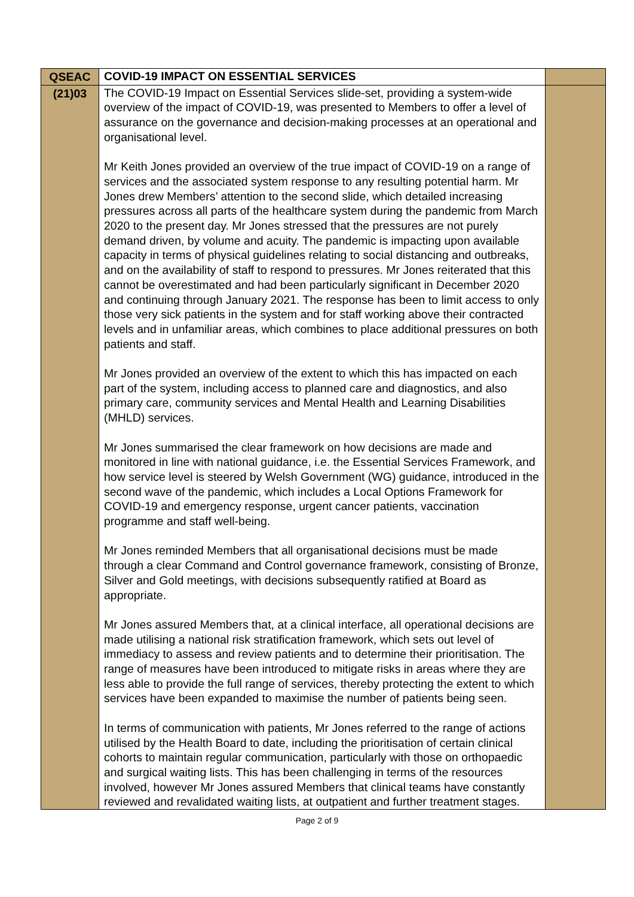| QSEAC | COVID-19 IMPACT ON ESSENTIAL SERVICES | |
| (21)03 | The COVID-19 Impact on Essential Services slide-set, providing a system-wide overview of the impact of COVID-19, was presented to Members to offer a level of assurance on the governance and decision-making processes at an operational and organisational level. Mr Keith Jones provided an overview of the true impact of COVID-19 on a range of services and the associated system response to any resulting potential harm. Mr Jones drew Members’ attention to the second slide, which detailed increasing pressures across all parts of the healthcare system during the pandemic from March 2020 to the present day. Mr Jones stressed that the pressures are not purely demand driven, by volume and acuity. The pandemic is impacting upon available capacity in terms of physical guidelines relating to social distancing and outbreaks, and on the availability of staff to respond to pressures. Mr Jones reiterated that this cannot be overestimated and had been particularly significant in December 2020 and continuing through January 2021. The response has been to limit access to only those very sick patients in the system and for staff working above their contracted levels and in unfamiliar areas, which combines to place additional pressures on both patients and staff. Mr Jones provided an overview of the extent to which this has impacted on each part of the system, including access to planned care and diagnostics, and also primary care, community services and Mental Health and Learning Disabilities (MHLD) services. Mr Jones summarised the clear framework on how decisions are made and monitored in line with national guidance, i.e. the Essential Services Framework, and how service level is steered by Welsh Government (WG) guidance, introduced in the second wave of the pandemic, which includes a Local Options Framework for COVID-19 and emergency response, urgent cancer patients, vaccination programme and staff well-being. Mr Jones reminded Members that all organisational decisions must be made through a clear Command and Control governance framework, consisting of Bronze, Silver and Gold meetings, with decisions subsequently ratified at Board as appropriate. Mr Jones assured Members that, at a clinical interface, all operational decisions are made utilising a national risk stratification framework, which sets out level of immediacy to assess and review patients and to determine their prioritisation. The range of measures have been introduced to mitigate risks in areas where they are less able to provide the full range of services, thereby protecting the extent to which services have been expanded to maximise the number of patients being seen. In terms of communication with patients, Mr Jones referred to the range of actions utilised by the Health Board to date, including the prioritisation of certain clinical cohorts to maintain regular communication, particularly with those on orthopaedic and surgical waiting lists. This has been challenging in terms of the resources involved, however Mr Jones assured Members that clinical teams have constantly reviewed and revalidated waiting lists, at outpatient and further treatment stages. | |
Page 2 of 9